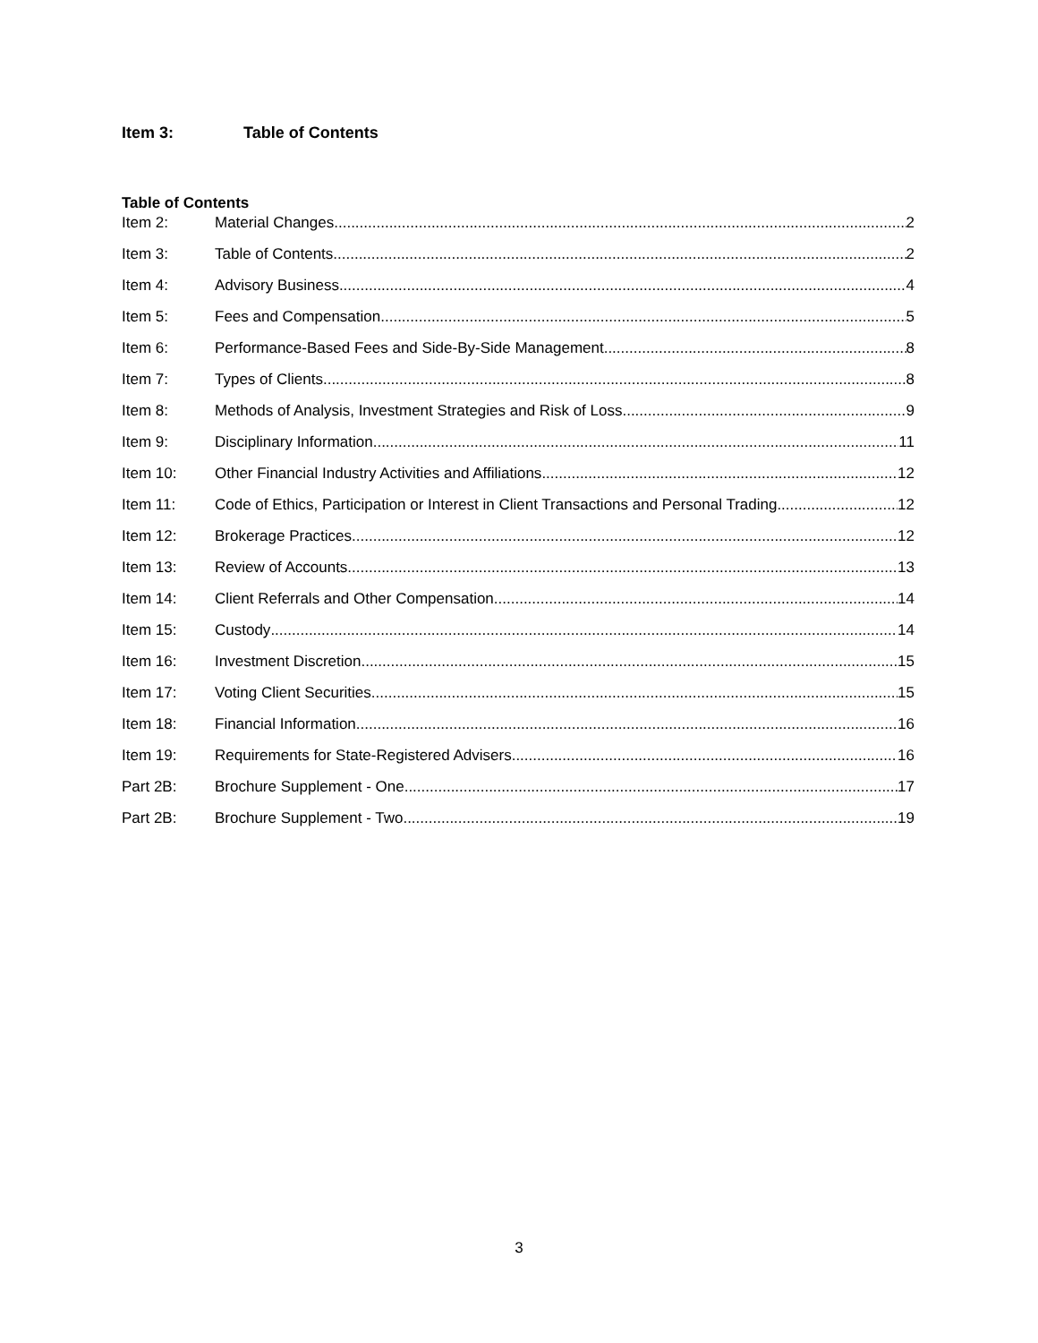Item 3: Table of Contents
Table of Contents
Item 2: Material Changes 2
Item 3: Table of Contents 2
Item 4: Advisory Business 4
Item 5: Fees and Compensation 5
Item 6: Performance-Based Fees and Side-By-Side Management 8
Item 7: Types of Clients 8
Item 8: Methods of Analysis, Investment Strategies and Risk of Loss 9
Item 9: Disciplinary Information 11
Item 10: Other Financial Industry Activities and Affiliations 12
Item 11: Code of Ethics, Participation or Interest in Client Transactions and Personal Trading 12
Item 12: Brokerage Practices 12
Item 13: Review of Accounts 13
Item 14: Client Referrals and Other Compensation 14
Item 15: Custody 14
Item 16: Investment Discretion 15
Item 17: Voting Client Securities 15
Item 18: Financial Information 16
Item 19: Requirements for State-Registered Advisers 16
Part 2B: Brochure Supplement - One 17
Part 2B: Brochure Supplement - Two 19
3